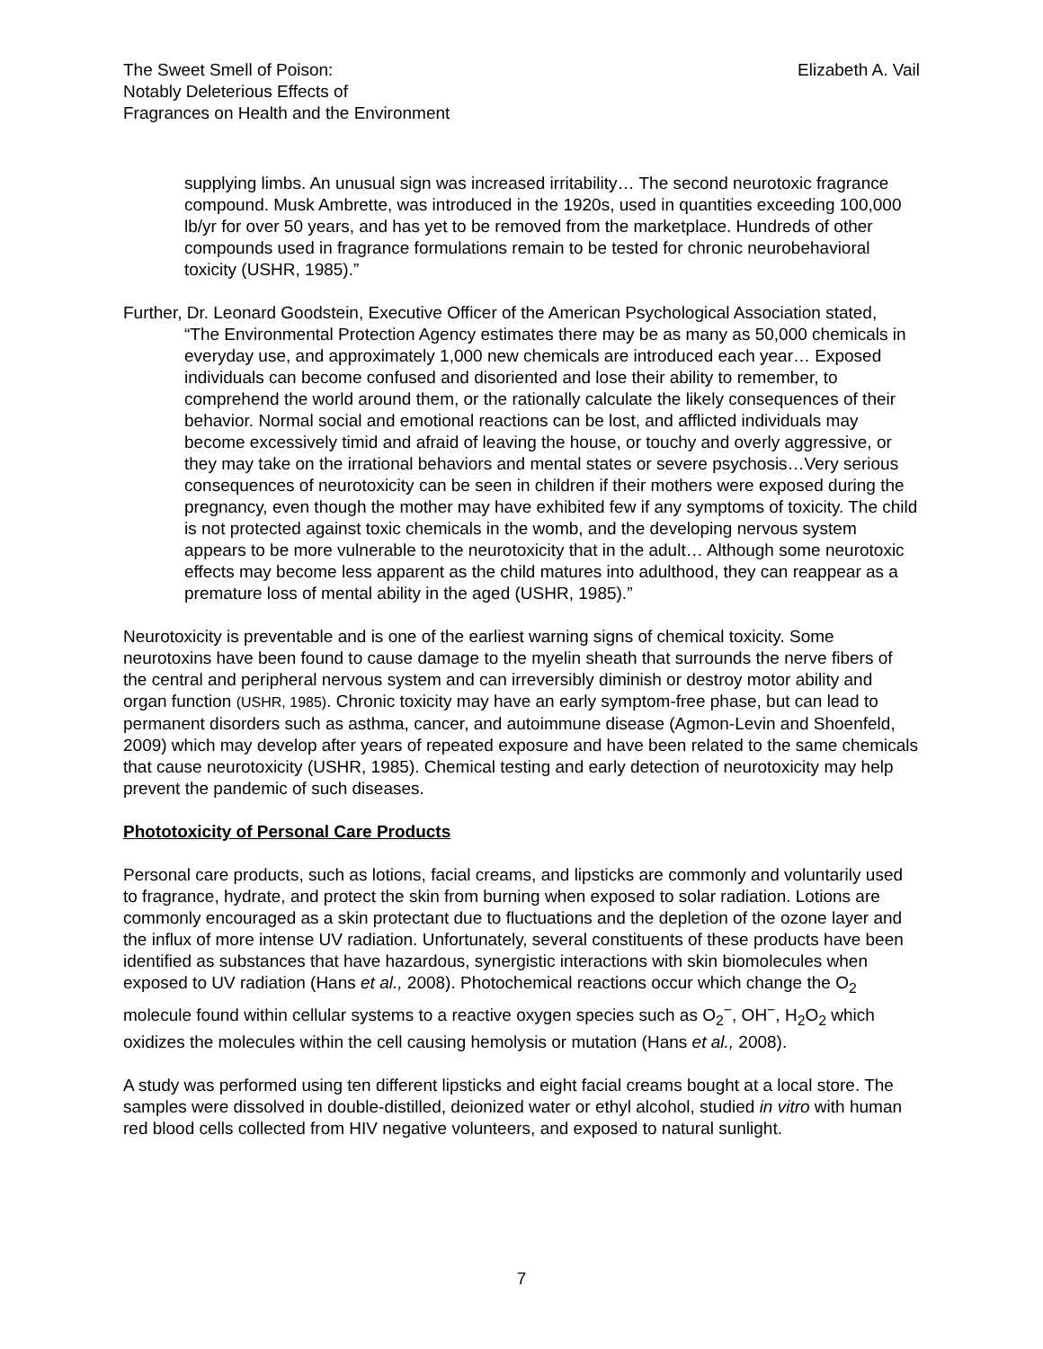The Sweet Smell of Poison:
Notably Deleterious Effects of
Fragrances on Health and the Environment
Elizabeth A. Vail
supplying limbs. An unusual sign was increased irritability… The second neurotoxic fragrance compound. Musk Ambrette, was introduced in the 1920s, used in quantities exceeding 100,000 lb/yr for over 50 years, and has yet to be removed from the marketplace. Hundreds of other compounds used in fragrance formulations remain to be tested for chronic neurobehavioral toxicity (USHR, 1985).”
Further, Dr. Leonard Goodstein, Executive Officer of the American Psychological Association stated,
“The Environmental Protection Agency estimates there may be as many as 50,000 chemicals in everyday use, and approximately 1,000 new chemicals are introduced each year… Exposed individuals can become confused and disoriented and lose their ability to remember, to comprehend the world around them, or the rationally calculate the likely consequences of their behavior. Normal social and emotional reactions can be lost, and afflicted individuals may become excessively timid and afraid of leaving the house, or touchy and overly aggressive, or they may take on the irrational behaviors and mental states or severe psychosis…Very serious consequences of neurotoxicity can be seen in children if their mothers were exposed during the pregnancy, even though the mother may have exhibited few if any symptoms of toxicity. The child is not protected against toxic chemicals in the womb, and the developing nervous system appears to be more vulnerable to the neurotoxicity that in the adult… Although some neurotoxic effects may become less apparent as the child matures into adulthood, they can reappear as a premature loss of mental ability in the aged (USHR, 1985).”
Neurotoxicity is preventable and is one of the earliest warning signs of chemical toxicity. Some neurotoxins have been found to cause damage to the myelin sheath that surrounds the nerve fibers of the central and peripheral nervous system and can irreversibly diminish or destroy motor ability and organ function (USHR, 1985). Chronic toxicity may have an early symptom-free phase, but can lead to permanent disorders such as asthma, cancer, and autoimmune disease (Agmon-Levin and Shoenfeld, 2009) which may develop after years of repeated exposure and have been related to the same chemicals that cause neurotoxicity (USHR, 1985). Chemical testing and early detection of neurotoxicity may help prevent the pandemic of such diseases.
Phototoxicity of Personal Care Products
Personal care products, such as lotions, facial creams, and lipsticks are commonly and voluntarily used to fragrance, hydrate, and protect the skin from burning when exposed to solar radiation. Lotions are commonly encouraged as a skin protectant due to fluctuations and the depletion of the ozone layer and the influx of more intense UV radiation. Unfortunately, several constituents of these products have been identified as substances that have hazardous, synergistic interactions with skin biomolecules when exposed to UV radiation (Hans et al., 2008). Photochemical reactions occur which change the O<sub>2</sub> molecule found within cellular systems to a reactive oxygen species such as O<sub>2</sub><sup>−</sup>, OH<sup>−</sup>, H<sub>2</sub>O<sub>2</sub> which oxidizes the molecules within the cell causing hemolysis or mutation (Hans et al., 2008).
A study was performed using ten different lipsticks and eight facial creams bought at a local store. The samples were dissolved in double-distilled, deionized water or ethyl alcohol, studied in vitro with human red blood cells collected from HIV negative volunteers, and exposed to natural sunlight.
7